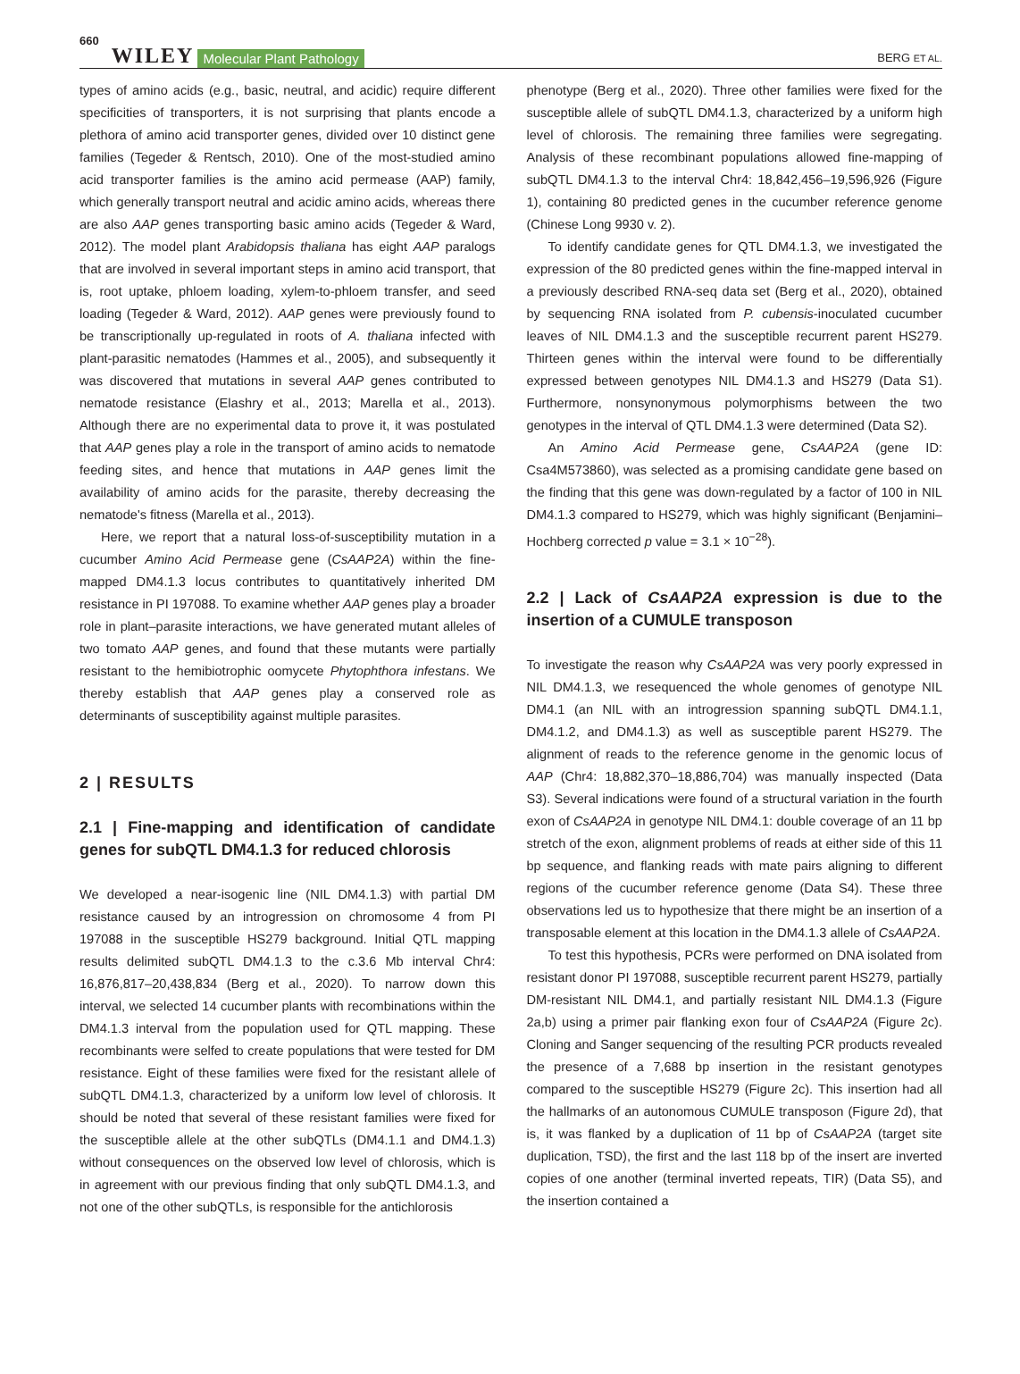660 WILEY Molecular Plant Pathology BERG ET AL.
types of amino acids (e.g., basic, neutral, and acidic) require different specificities of transporters, it is not surprising that plants encode a plethora of amino acid transporter genes, divided over 10 distinct gene families (Tegeder & Rentsch, 2010). One of the most-studied amino acid transporter families is the amino acid permease (AAP) family, which generally transport neutral and acidic amino acids, whereas there are also AAP genes transporting basic amino acids (Tegeder & Ward, 2012). The model plant Arabidopsis thaliana has eight AAP paralogs that are involved in several important steps in amino acid transport, that is, root uptake, phloem loading, xylem-to-phloem transfer, and seed loading (Tegeder & Ward, 2012). AAP genes were previously found to be transcriptionally up-regulated in roots of A. thaliana infected with plant-parasitic nematodes (Hammes et al., 2005), and subsequently it was discovered that mutations in several AAP genes contributed to nematode resistance (Elashry et al., 2013; Marella et al., 2013). Although there are no experimental data to prove it, it was postulated that AAP genes play a role in the transport of amino acids to nematode feeding sites, and hence that mutations in AAP genes limit the availability of amino acids for the parasite, thereby decreasing the nematode's fitness (Marella et al., 2013).
Here, we report that a natural loss-of-susceptibility mutation in a cucumber Amino Acid Permease gene (CsAAP2A) within the fine-mapped DM4.1.3 locus contributes to quantitatively inherited DM resistance in PI 197088. To examine whether AAP genes play a broader role in plant–parasite interactions, we have generated mutant alleles of two tomato AAP genes, and found that these mutants were partially resistant to the hemibiotrophic oomycete Phytophthora infestans. We thereby establish that AAP genes play a conserved role as determinants of susceptibility against multiple parasites.
2 | RESULTS
2.1 | Fine-mapping and identification of candidate genes for subQTL DM4.1.3 for reduced chlorosis
We developed a near-isogenic line (NIL DM4.1.3) with partial DM resistance caused by an introgression on chromosome 4 from PI 197088 in the susceptible HS279 background. Initial QTL mapping results delimited subQTL DM4.1.3 to the c.3.6 Mb interval Chr4: 16,876,817–20,438,834 (Berg et al., 2020). To narrow down this interval, we selected 14 cucumber plants with recombinations within the DM4.1.3 interval from the population used for QTL mapping. These recombinants were selfed to create populations that were tested for DM resistance. Eight of these families were fixed for the resistant allele of subQTL DM4.1.3, characterized by a uniform low level of chlorosis. It should be noted that several of these resistant families were fixed for the susceptible allele at the other subQTLs (DM4.1.1 and DM4.1.3) without consequences on the observed low level of chlorosis, which is in agreement with our previous finding that only subQTL DM4.1.3, and not one of the other subQTLs, is responsible for the antichlorosis
phenotype (Berg et al., 2020). Three other families were fixed for the susceptible allele of subQTL DM4.1.3, characterized by a uniform high level of chlorosis. The remaining three families were segregating. Analysis of these recombinant populations allowed fine-mapping of subQTL DM4.1.3 to the interval Chr4: 18,842,456–19,596,926 (Figure 1), containing 80 predicted genes in the cucumber reference genome (Chinese Long 9930 v. 2).
To identify candidate genes for QTL DM4.1.3, we investigated the expression of the 80 predicted genes within the fine-mapped interval in a previously described RNA-seq data set (Berg et al., 2020), obtained by sequencing RNA isolated from P. cubensis-inoculated cucumber leaves of NIL DM4.1.3 and the susceptible recurrent parent HS279. Thirteen genes within the interval were found to be differentially expressed between genotypes NIL DM4.1.3 and HS279 (Data S1). Furthermore, nonsynonymous polymorphisms between the two genotypes in the interval of QTL DM4.1.3 were determined (Data S2).
An Amino Acid Permease gene, CsAAP2A (gene ID: Csa4M573860), was selected as a promising candidate gene based on the finding that this gene was down-regulated by a factor of 100 in NIL DM4.1.3 compared to HS279, which was highly significant (Benjamini–Hochberg corrected p value = 3.1 × 10<sup>−28</sup>).
2.2 | Lack of CsAAP2A expression is due to the insertion of a CUMULE transposon
To investigate the reason why CsAAP2A was very poorly expressed in NIL DM4.1.3, we resequenced the whole genomes of genotype NIL DM4.1 (an NIL with an introgression spanning subQTL DM4.1.1, DM4.1.2, and DM4.1.3) as well as susceptible parent HS279. The alignment of reads to the reference genome in the genomic locus of AAP (Chr4: 18,882,370–18,886,704) was manually inspected (Data S3). Several indications were found of a structural variation in the fourth exon of CsAAP2A in genotype NIL DM4.1: double coverage of an 11 bp stretch of the exon, alignment problems of reads at either side of this 11 bp sequence, and flanking reads with mate pairs aligning to different regions of the cucumber reference genome (Data S4). These three observations led us to hypothesize that there might be an insertion of a transposable element at this location in the DM4.1.3 allele of CsAAP2A.
To test this hypothesis, PCRs were performed on DNA isolated from resistant donor PI 197088, susceptible recurrent parent HS279, partially DM-resistant NIL DM4.1, and partially resistant NIL DM4.1.3 (Figure 2a,b) using a primer pair flanking exon four of CsAAP2A (Figure 2c). Cloning and Sanger sequencing of the resulting PCR products revealed the presence of a 7,688 bp insertion in the resistant genotypes compared to the susceptible HS279 (Figure 2c). This insertion had all the hallmarks of an autonomous CUMULE transposon (Figure 2d), that is, it was flanked by a duplication of 11 bp of CsAAP2A (target site duplication, TSD), the first and the last 118 bp of the insert are inverted copies of one another (terminal inverted repeats, TIR) (Data S5), and the insertion contained a